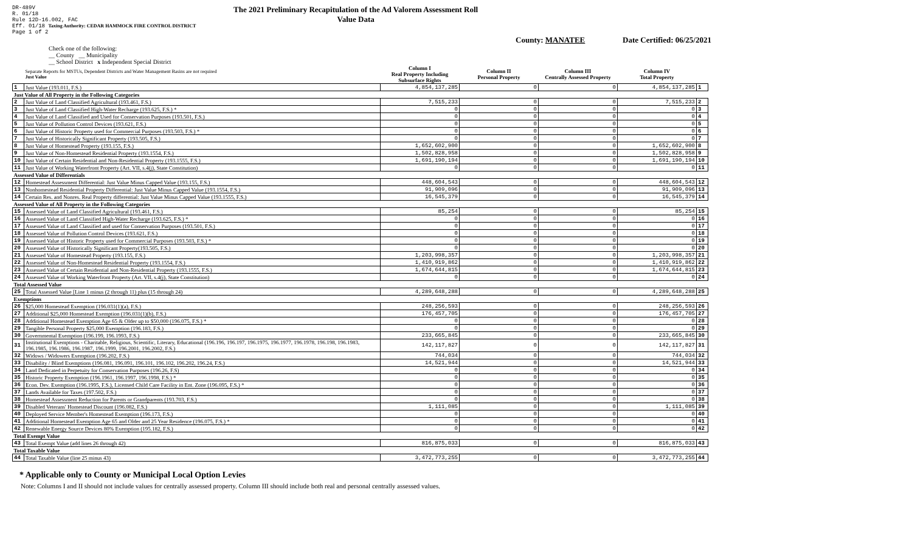DR-489V
R. 01/18
Rule 12D-16.002, FAC
Eff. 01/18 Taxing Authority: CEDAR HAMMOCK FIRE CONTROL DISTRICT
Page 1 of 2
The 2021 Preliminary Recapitulation of the Ad Valorem Assessment Roll
Value Data
County: MANATEE Date Certified: 06/25/2021
Check one of the following:
__ County __ Municipality
__ School District x Independent Special District
| | Separate Reports for MSTUs, Dependent Districts and Water Management Basins are not required Just Value | Column I Real Property Including Subsurface Rights | Column II Personal Property | Column III Centrally Assessed Property | Column IV Total Property | |
| --- | --- | --- | --- | --- | --- | --- |
| 1 | Just Value (193.011, F.S.) | 4,854,137,285 | 0 | 0 | 4,854,137,285 | 1 |
| Just Value of All Property in the Following Categories | | | | | | |
| 2 | Just Value of Land Classified Agricultural (193.461, F.S.) | 7,515,233 | 0 | 0 | 7,515,233 | 2 |
| 3 | Just Value of Land Classified High-Water Recharge (193.625, F.S.) * | 0 | 0 | 0 | 0 | 3 |
| 4 | Just Value of Land Classified and Used for Conservation Purposes (193.501, F.S.) | 0 | 0 | 0 | 0 | 4 |
| 5 | Just Value of Pollution Control Devices (193.621, F.S.) | 0 | 0 | 0 | 0 | 5 |
| 6 | Just Value of Historic Property used for Commercial Purposes (193.503, F.S.) * | 0 | 0 | 0 | 0 | 6 |
| 7 | Just Value of Historically Significant Property (193.505, F.S.) | 0 | 0 | 0 | 0 | 7 |
| 8 | Just Value of Homestead Property (193.155, F.S.) | 1,652,602,900 | 0 | 0 | 1,652,602,900 | 8 |
| 9 | Just Value of Non-Homestead Residential Property (193.1554, F.S.) | 1,502,828,958 | 0 | 0 | 1,502,828,958 | 9 |
| 10 | Just Value of Certain Residential and Non-Residential Property (193.1555, F.S.) | 1,691,190,194 | 0 | 0 | 1,691,190,194 | 10 |
| 11 | Just Value of Working Waterfront Property (Art. VII, s.4(j), State Constitution) | 0 | 0 | 0 | 0 | 11 |
| Assessed Value of Differentials | | | | | | |
| 12 | Homestead Assessment Differential: Just Value Minus Capped Value (193.155, F.S.) | 448,604,543 | 0 | 0 | 448,604,543 | 12 |
| 13 | Nonhomestead Residential Property Differential: Just Value Minus Capped Value (193.1554, F.S.) | 91,909,096 | 0 | 0 | 91,909,096 | 13 |
| 14 | Certain Res. and Nonres. Real Property differential: Just Value Minus Capped Value (193.1555, F.S.) | 16,545,379 | 0 | 0 | 16,545,379 | 14 |
| Assessed Value of All Property in the Following Categories | | | | | | |
| 15 | Assessed Value of Land Classified Agricultural (193.461, F.S.) | 85,254 | 0 | 0 | 85,254 | 15 |
| 16 | Assessed Value of Land Classified High-Water Recharge (193.625, F.S.) * | 0 | 0 | 0 | 0 | 16 |
| 17 | Assessed Value of Land Classified and used for Conservation Purposes (193.501, F.S.) | 0 | 0 | 0 | 0 | 17 |
| 18 | Assessed Value of Pollution Control Devices (193.621, F.S.) | 0 | 0 | 0 | 0 | 18 |
| 19 | Assessed Value of Historic Property used for Commercial Purposes (193.503, F.S.) * | 0 | 0 | 0 | 0 | 19 |
| 20 | Assessed Value of Historically Significant Property(193.505, F.S.) | 0 | 0 | 0 | 0 | 20 |
| 21 | Assessed Value of Homestead Property (193.155, F.S.) | 1,203,998,357 | 0 | 0 | 1,203,998,357 | 21 |
| 22 | Assessed Value of Non-Homestead Residential Property (193.1554, F.S.) | 1,410,919,862 | 0 | 0 | 1,410,919,862 | 22 |
| 23 | Assessed Value of Certain Residential and Non-Residential Property (193.1555, F.S.) | 1,674,644,815 | 0 | 0 | 1,674,644,815 | 23 |
| 24 | Assessed Value of Working Waterfront Property (Art. VII, s.4(j), State Constitution) | 0 | 0 | 0 | 0 | 24 |
| Total Assessed Value | | | | | | |
| 25 | Total Assessed Value [Line 1 minus (2 through 11) plus (15 through 24) | 4,289,648,288 | 0 | 0 | 4,289,648,288 | 25 |
| Exemptions | | | | | | |
| 26 | $25,000 Homestead Exemption (196.031(1)(a), F.S.) | 248,256,593 | 0 | 0 | 248,256,593 | 26 |
| 27 | Additional $25,000 Homestead Exemption (196.031(1)(b), F.S.) | 176,457,705 | 0 | 0 | 176,457,705 | 27 |
| 28 | Additional Homestead Exemption Age 65 & Older up to $50,000 (196.075, F.S.) * | 0 | 0 | 0 | 0 | 28 |
| 29 | Tangible Personal Property $25,000 Exemption (196.183, F.S.) | 0 | 0 | 0 | 0 | 29 |
| 30 | Governmental Exemption (196.199, 196.1993, F.S.) | 233,665,845 | 0 | 0 | 233,665,845 | 30 |
| 31 | Institutional Exemptions - Charitable, Religious, Scientific, Literary, Educational (196.196, 196.197, 196.1975, 196.1977, 196.1978, 196.198, 196.1983, 196.1985, 196.1986, 196.1987, 196.1999, 196.2001, 196.2002, F.S.) | 142,117,827 | 0 | 0 | 142,117,827 | 31 |
| 32 | Widows / Widowers Exemption (196.202, F.S.) | 744,034 | 0 | 0 | 744,034 | 32 |
| 33 | Disability / Blind Exemptions (196.081, 196.091, 196.101, 196.102, 196.202, 196.24, F.S.) | 14,521,944 | 0 | 0 | 14,521,944 | 33 |
| 34 | Land Dedicated in Perpetuity for Conservation Purposes (196.26, F.S) | 0 | 0 | 0 | 0 | 34 |
| 35 | Historic Property Exemption (196.1961, 196.1997, 196.1998, F.S.) * | 0 | 0 | 0 | 0 | 35 |
| 36 | Econ. Dev. Exemption (196.1995, F.S.), Licensed Child Care Facility in Ent. Zone (196.095, F.S.) * | 0 | 0 | 0 | 0 | 36 |
| 37 | Lands Available for Taxes (197.502, F.S.) | 0 | 0 | 0 | 0 | 37 |
| 38 | Homestead Assessment Reduction for Parents or Grandparents (193.703, F.S.) | 0 | 0 | 0 | 0 | 38 |
| 39 | Disabled Veterans' Homestead Discount (196.082, F.S.) | 1,111,085 | 0 | 0 | 1,111,085 | 39 |
| 40 | Deployed Service Member's Homestead Exemption (196.173, F.S.) | 0 | 0 | 0 | 0 | 40 |
| 41 | Additional Homestead Exemption Age 65 and Older and 25 Year Residence (196.075, F.S.) * | 0 | 0 | 0 | 0 | 41 |
| 42 | Renewable Energy Source Devices 80% Exemption (195.182, F.S.) | 0 | 0 | 0 | 0 | 42 |
| Total Exempt Value | | | | | | |
| 43 | Total Exempt Value (add lines 26 through 42) | 816,875,033 | 0 | 0 | 816,875,033 | 43 |
| Total Taxable Value | | | | | | |
| 44 | Total Taxable Value (line 25 minus 43) | 3,472,773,255 | 0 | 0 | 3,472,773,255 | 44 |
* Applicable only to County or Municipal Local Option Levies
Note: Columns I and II should not include values for centrally assessed property. Column III should include both real and personal centrally assessed values.